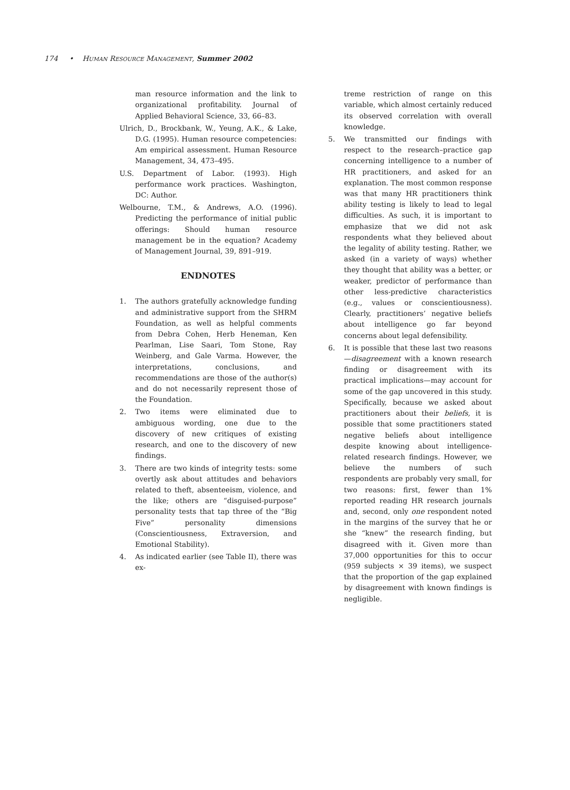174 • HUMAN RESOURCE MANAGEMENT, Summer 2002
man resource information and the link to organizational profitability. Journal of Applied Behavioral Science, 33, 66–83.
Ulrich, D., Brockbank, W., Yeung, A.K., & Lake, D.G. (1995). Human resource competencies: Am empirical assessment. Human Resource Management, 34, 473–495.
U.S. Department of Labor. (1993). High performance work practices. Washington, DC: Author.
Welbourne, T.M., & Andrews, A.O. (1996). Predicting the performance of initial public offerings: Should human resource management be in the equation? Academy of Management Journal, 39, 891–919.
ENDNOTES
1. The authors gratefully acknowledge funding and administrative support from the SHRM Foundation, as well as helpful comments from Debra Cohen, Herb Heneman, Ken Pearlman, Lise Saari, Tom Stone, Ray Weinberg, and Gale Varma. However, the interpretations, conclusions, and recommendations are those of the author(s) and do not necessarily represent those of the Foundation.
2. Two items were eliminated due to ambiguous wording, one due to the discovery of new critiques of existing research, and one to the discovery of new findings.
3. There are two kinds of integrity tests: some overtly ask about attitudes and behaviors related to theft, absenteeism, violence, and the like; others are “disguised-purpose” personality tests that tap three of the “Big Five” personality dimensions (Conscientiousness, Extraversion, and Emotional Stability).
4. As indicated earlier (see Table II), there was ex-
treme restriction of range on this variable, which almost certainly reduced its observed correlation with overall knowledge.
5. We transmitted our findings with respect to the research–practice gap concerning intelligence to a number of HR practitioners, and asked for an explanation. The most common response was that many HR practitioners think ability testing is likely to lead to legal difficulties. As such, it is important to emphasize that we did not ask respondents what they believed about the legality of ability testing. Rather, we asked (in a variety of ways) whether they thought that ability was a better, or weaker, predictor of performance than other less-predictive characteristics (e.g., values or conscientiousness). Clearly, practitioners’ negative beliefs about intelligence go far beyond concerns about legal defensibility.
6. It is possible that these last two reasons—disagreement with a known research finding or disagreement with its practical implications—may account for some of the gap uncovered in this study. Specifically, because we asked about practitioners about their beliefs, it is possible that some practitioners stated negative beliefs about intelligence despite knowing about intelligence-related research findings. However, we believe the numbers of such respondents are probably very small, for two reasons: first, fewer than 1% reported reading HR research journals and, second, only one respondent noted in the margins of the survey that he or she “knew” the research finding, but disagreed with it. Given more than 37,000 opportunities for this to occur (959 subjects × 39 items), we suspect that the proportion of the gap explained by disagreement with known findings is negligible.